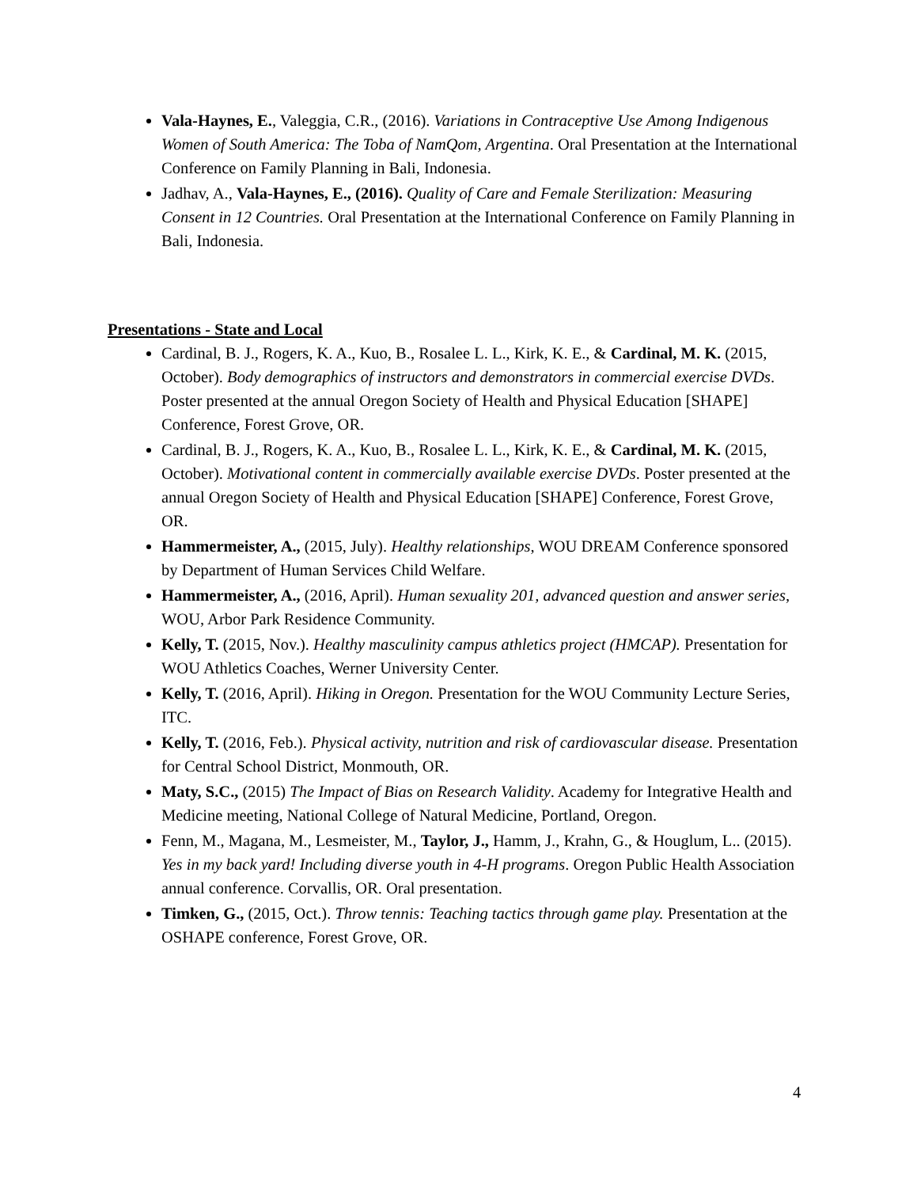Vala-Haynes, E., Valeggia, C.R., (2016). Variations in Contraceptive Use Among Indigenous Women of South America: The Toba of NamQom, Argentina. Oral Presentation at the International Conference on Family Planning in Bali, Indonesia.
Jadhav, A., Vala-Haynes, E., (2016). Quality of Care and Female Sterilization: Measuring Consent in 12 Countries. Oral Presentation at the International Conference on Family Planning in Bali, Indonesia.
Presentations - State and Local
Cardinal, B. J., Rogers, K. A., Kuo, B., Rosalee L. L., Kirk, K. E., & Cardinal, M. K. (2015, October). Body demographics of instructors and demonstrators in commercial exercise DVDs. Poster presented at the annual Oregon Society of Health and Physical Education [SHAPE] Conference, Forest Grove, OR.
Cardinal, B. J., Rogers, K. A., Kuo, B., Rosalee L. L., Kirk, K. E., & Cardinal, M. K. (2015, October). Motivational content in commercially available exercise DVDs. Poster presented at the annual Oregon Society of Health and Physical Education [SHAPE] Conference, Forest Grove, OR.
Hammermeister, A., (2015, July). Healthy relationships, WOU DREAM Conference sponsored by Department of Human Services Child Welfare.
Hammermeister, A., (2016, April). Human sexuality 201, advanced question and answer series, WOU, Arbor Park Residence Community.
Kelly, T. (2015, Nov.). Healthy masculinity campus athletics project (HMCAP). Presentation for WOU Athletics Coaches, Werner University Center.
Kelly, T. (2016, April). Hiking in Oregon. Presentation for the WOU Community Lecture Series, ITC.
Kelly, T. (2016, Feb.). Physical activity, nutrition and risk of cardiovascular disease. Presentation for Central School District, Monmouth, OR.
Maty, S.C., (2015) The Impact of Bias on Research Validity. Academy for Integrative Health and Medicine meeting, National College of Natural Medicine, Portland, Oregon.
Fenn, M., Magana, M., Lesmeister, M., Taylor, J., Hamm, J., Krahn, G., & Houglum, L.. (2015). Yes in my back yard! Including diverse youth in 4-H programs. Oregon Public Health Association annual conference. Corvallis, OR. Oral presentation.
Timken, G., (2015, Oct.). Throw tennis: Teaching tactics through game play. Presentation at the OSHAPE conference, Forest Grove, OR.
4